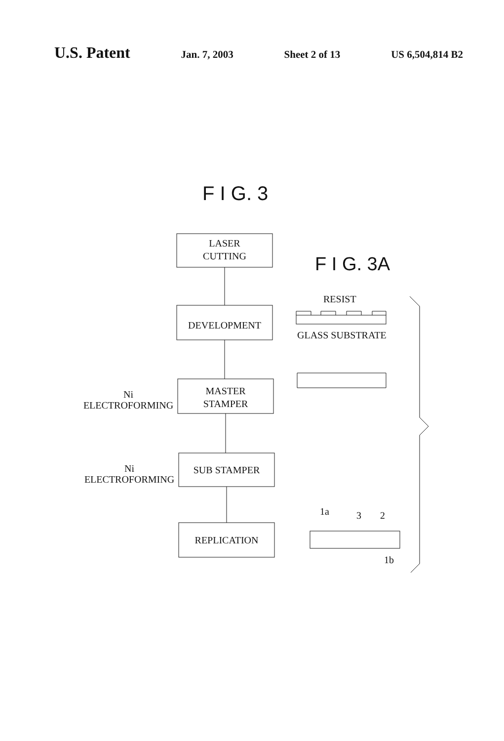U.S. Patent Jan. 7, 2003 Sheet 2 of 13 US 6,504,814 B2
F I G. 3
F I G. 3A
LASER
CUTTING
DEVELOPMENT
MASTER
STAMPER
Ni
ELECTROFORMING
SUB STAMPER
Ni
ELECTROFORMING
REPLICATION
RESIST
GLASS SUBSTRATE
1a
3
2
1b